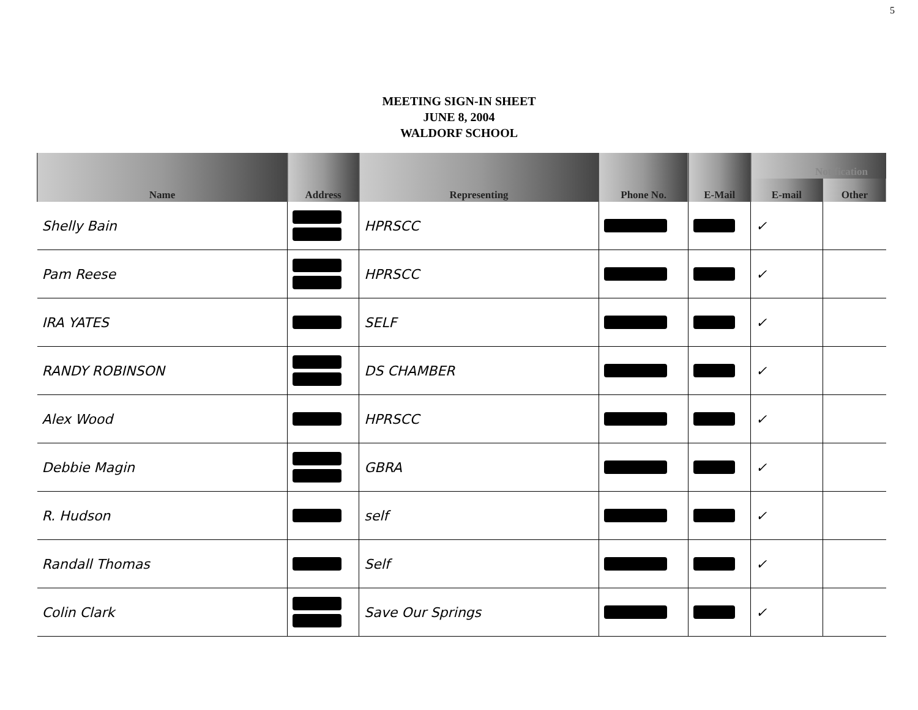5
MEETING SIGN-IN SHEET
JUNE 8, 2004
WALDORF SCHOOL
| Name | Address | Representing | Phone No. | E-Mail | Notification | |
| --- | --- | --- | --- | --- | --- | --- |
| | | | | | E-mail | Other |
| Shelly Bain | | HPRSCC | | | ✓ | |
| Pam Reese | | HPRSCC | | | ✓ | |
| IRA YATES | | SELF | | | ✓ | |
| RANDY ROBINSON | | DS CHAMBER | | | ✓ | |
| Alex Wood | | HPRSCC | | | ✓ | |
| Debbie Magin | | GBRA | | | ✓ | |
| R. Hudson | | self | | | ✓ | |
| Randall Thomas | | Self | | | ✓ | |
| Colin Clark | | Save Our Springs | | | ✓ | |